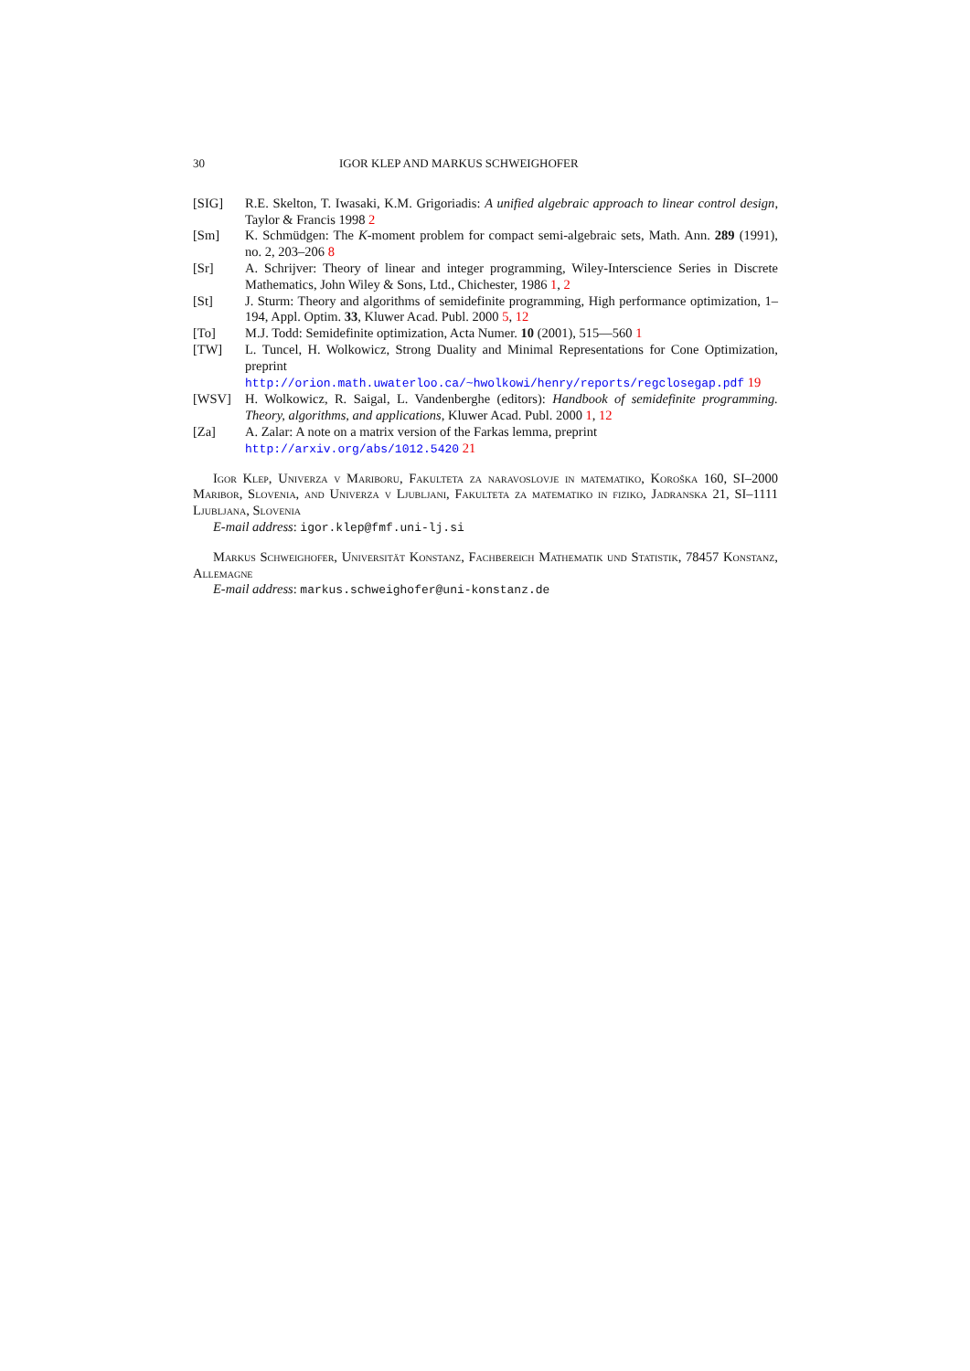30 IGOR KLEP AND MARKUS SCHWEIGHOFER
[SIG] R.E. Skelton, T. Iwasaki, K.M. Grigoriadis: A unified algebraic approach to linear control design, Taylor & Francis 1998 2
[Sm] K. Schmüdgen: The K-moment problem for compact semi-algebraic sets, Math. Ann. 289 (1991), no. 2, 203–206 8
[Sr] A. Schrijver: Theory of linear and integer programming, Wiley-Interscience Series in Discrete Mathematics, John Wiley & Sons, Ltd., Chichester, 1986 1, 2
[St] J. Sturm: Theory and algorithms of semidefinite programming, High performance optimization, 1–194, Appl. Optim. 33, Kluwer Acad. Publ. 2000 5, 12
[To] M.J. Todd: Semidefinite optimization, Acta Numer. 10 (2001), 515—560 1
[TW] L. Tuncel, H. Wolkowicz, Strong Duality and Minimal Representations for Cone Optimization, preprint
http://orion.math.uwaterloo.ca/~hwolkowi/henry/reports/regclosegap.pdf 19
[WSV] H. Wolkowicz, R. Saigal, L. Vandenberghe (editors): Handbook of semidefinite programming. Theory, algorithms, and applications, Kluwer Acad. Publ. 2000 1, 12
[Za] A. Zalar: A note on a matrix version of the Farkas lemma, preprint
http://arxiv.org/abs/1012.5420 21
Igor Klep, Univerza v Mariboru, Fakulteta za naravoslovje in matematiko, Koroška 160, SI–2000 Maribor, Slovenia, and Univerza v Ljubljani, Fakulteta za matematiko in fiziko, Jadranska 21, SI–1111 Ljubljana, Slovenia
E-mail address: igor.klep@fmf.uni-lj.si
Markus Schweighofer, Universität Konstanz, Fachbereich Mathematik und Statistik, 78457 Konstanz, Allemagne
E-mail address: markus.schweighofer@uni-konstanz.de